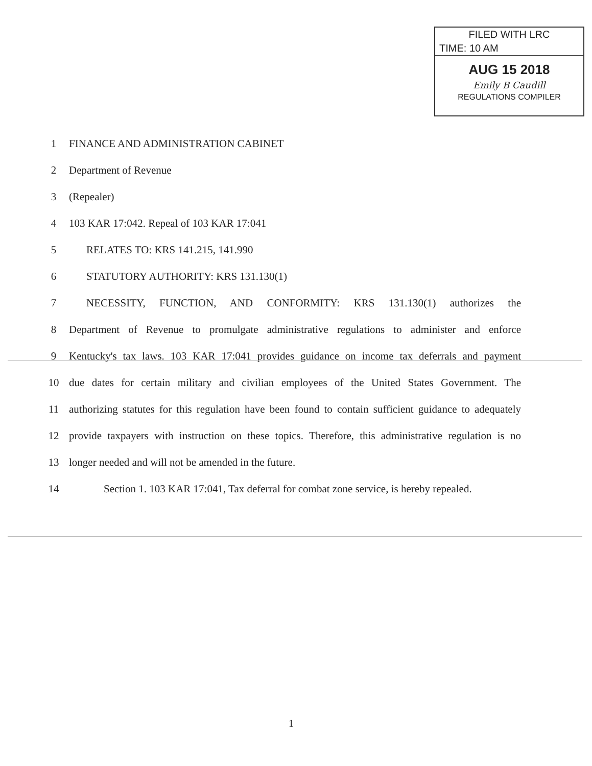FILED WITH LRC
TIME: 10 AM
AUG 15 2018
Emily B Caudill
REGULATIONS COMPILER
1 FINANCE AND ADMINISTRATION CABINET
2 Department of Revenue
3 (Repealer)
4 103 KAR 17:042. Repeal of 103 KAR 17:041
5 RELATES TO: KRS 141.215, 141.990
6 STATUTORY AUTHORITY: KRS 131.130(1)
7 NECESSITY, FUNCTION, AND CONFORMITY: KRS 131.130(1) authorizes the
8 Department of Revenue to promulgate administrative regulations to administer and enforce
9 Kentucky's tax laws. 103 KAR 17:041 provides guidance on income tax deferrals and payment
10 due dates for certain military and civilian employees of the United States Government. The
11 authorizing statutes for this regulation have been found to contain sufficient guidance to adequately
12 provide taxpayers with instruction on these topics. Therefore, this administrative regulation is no
13 longer needed and will not be amended in the future.
14 Section 1. 103 KAR 17:041, Tax deferral for combat zone service, is hereby repealed.
1